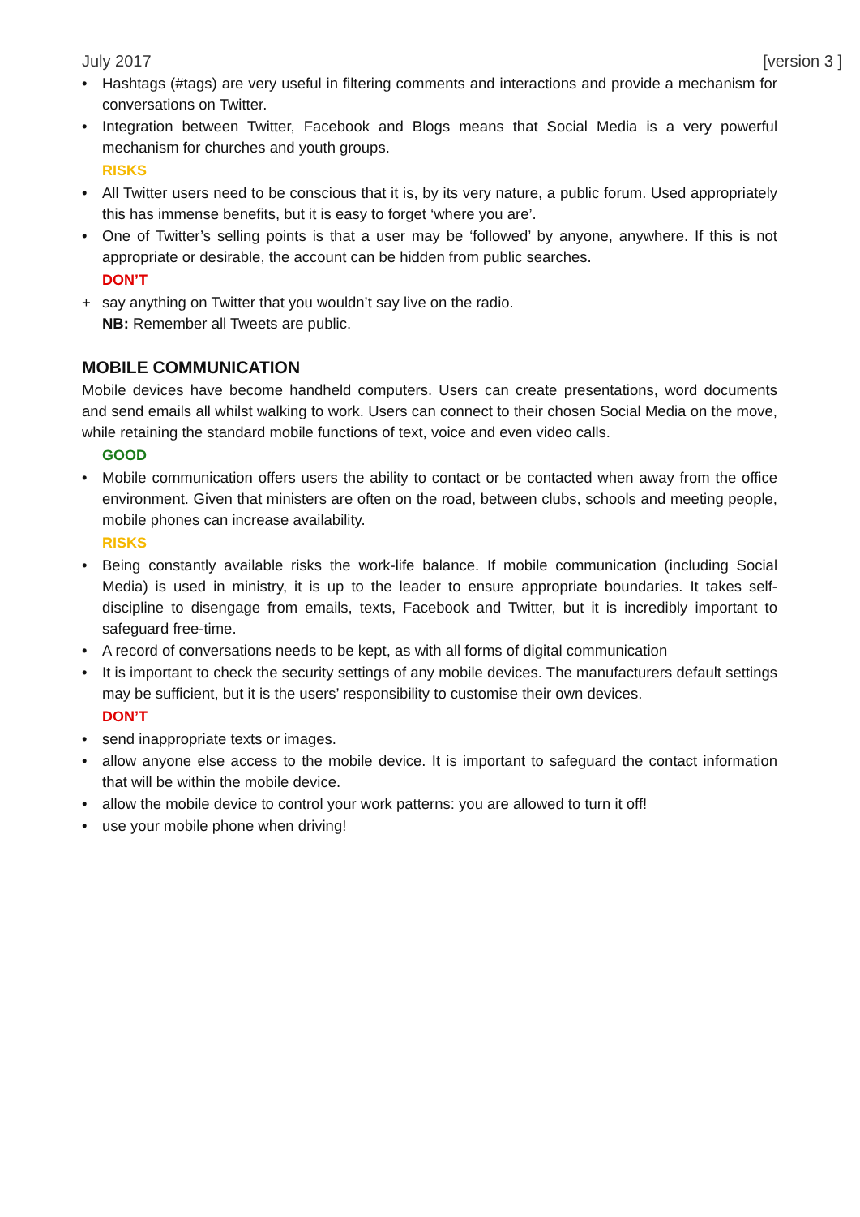July 2017 [version 3 ]
• Hashtags (#tags) are very useful in filtering comments and interactions and provide a mechanism for conversations on Twitter.
• Integration between Twitter, Facebook and Blogs means that Social Media is a very powerful mechanism for churches and youth groups.
RISKS
• All Twitter users need to be conscious that it is, by its very nature, a public forum. Used appropriately this has immense benefits, but it is easy to forget ‘where you are’.
• One of Twitter’s selling points is that a user may be ‘followed’ by anyone, anywhere. If this is not appropriate or desirable, the account can be hidden from public searches.
DON’T
+ say anything on Twitter that you wouldn’t say live on the radio.
NB: Remember all Tweets are public.
MOBILE COMMUNICATION
Mobile devices have become handheld computers. Users can create presentations, word documents and send emails all whilst walking to work. Users can connect to their chosen Social Media on the move, while retaining the standard mobile functions of text, voice and even video calls.
GOOD
• Mobile communication offers users the ability to contact or be contacted when away from the office environment. Given that ministers are often on the road, between clubs, schools and meeting people, mobile phones can increase availability.
RISKS
• Being constantly available risks the work-life balance. If mobile communication (including Social Media) is used in ministry, it is up to the leader to ensure appropriate boundaries. It takes self-discipline to disengage from emails, texts, Facebook and Twitter, but it is incredibly important to safeguard free-time.
• A record of conversations needs to be kept, as with all forms of digital communication
• It is important to check the security settings of any mobile devices. The manufacturers default settings may be sufficient, but it is the users’ responsibility to customise their own devices.
DON’T
• send inappropriate texts or images.
• allow anyone else access to the mobile device. It is important to safeguard the contact information that will be within the mobile device.
• allow the mobile device to control your work patterns: you are allowed to turn it off!
• use your mobile phone when driving!